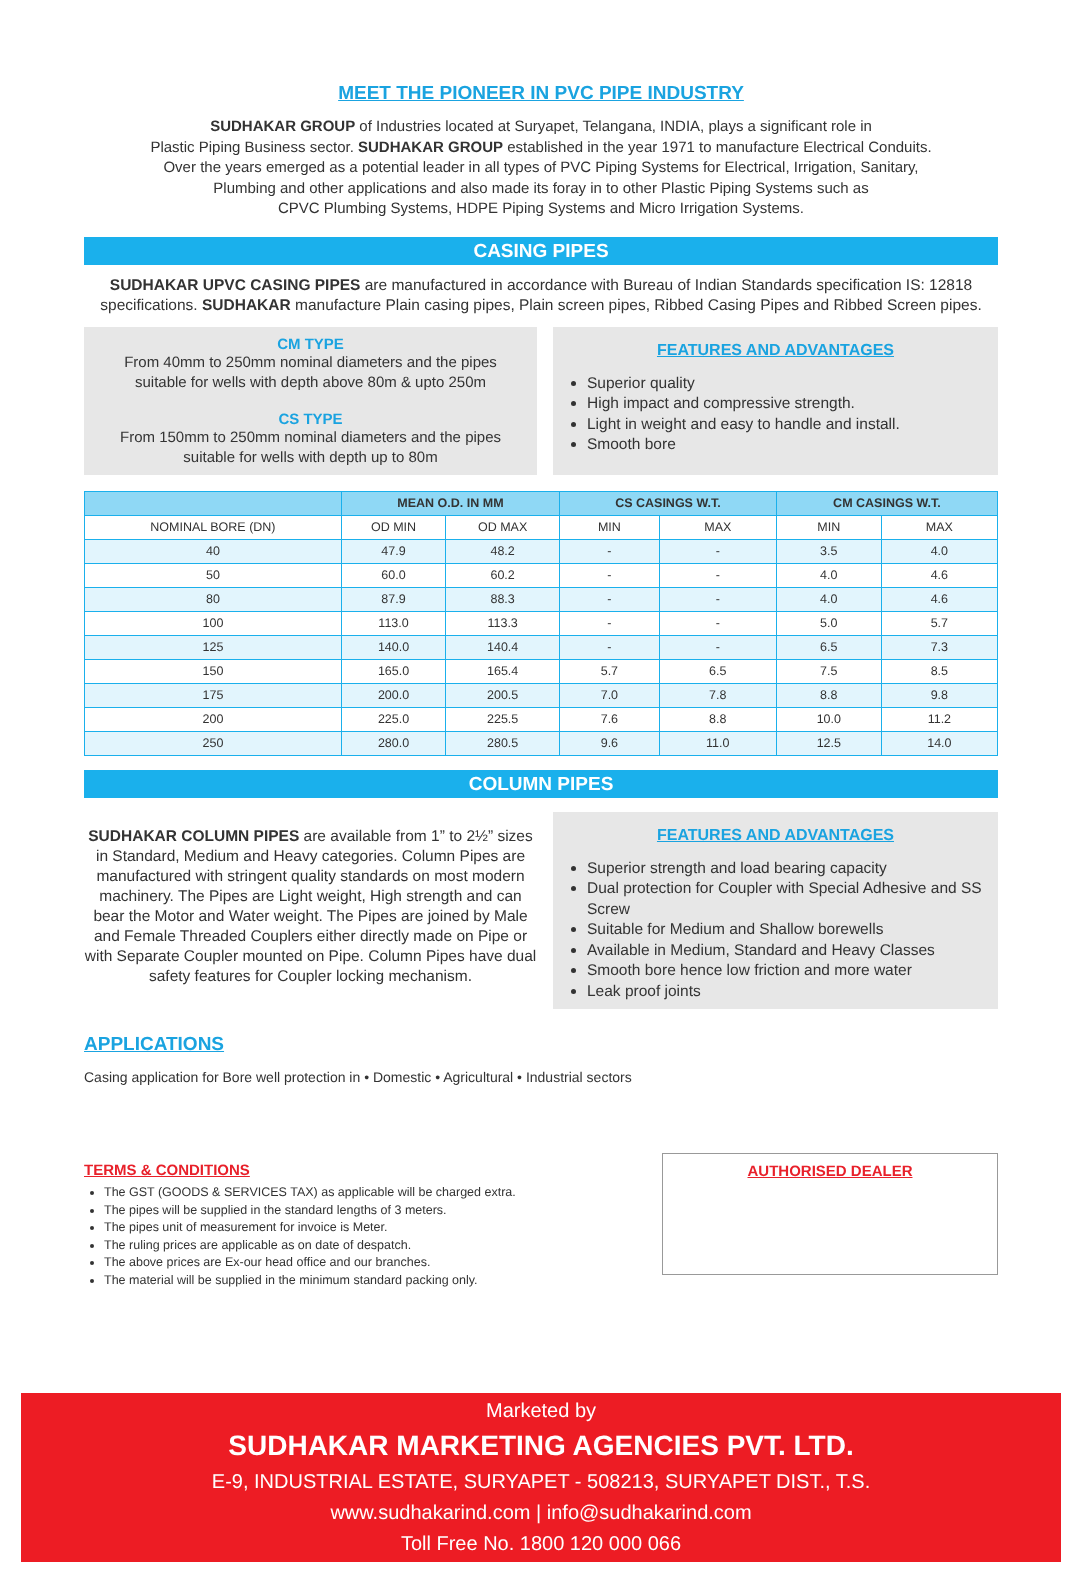MEET THE PIONEER IN PVC PIPE INDUSTRY
SUDHAKAR GROUP of Industries located at Suryapet, Telangana, INDIA, plays a significant role in
Plastic Piping Business sector. SUDHAKAR GROUP established in the year 1971 to manufacture Electrical Conduits.
Over the years emerged as a potential leader in all types of PVC Piping Systems for Electrical, Irrigation, Sanitary,
Plumbing and other applications and also made its foray in to other Plastic Piping Systems such as
CPVC Plumbing Systems, HDPE Piping Systems and Micro Irrigation Systems.
CASING PIPES
SUDHAKAR UPVC CASING PIPES are manufactured in accordance with Bureau of Indian Standards specification IS: 12818 specifications. SUDHAKAR manufacture Plain casing pipes, Plain screen pipes, Ribbed Casing Pipes and Ribbed Screen pipes.
CM TYPE
From 40mm to 250mm nominal diameters and the pipes suitable for wells with depth above 80m & upto 250m
CS TYPE
From 150mm to 250mm nominal diameters and the pipes suitable for wells with depth up to 80m
FEATURES AND ADVANTAGES
Superior quality
High impact and compressive strength.
Light in weight and easy to handle and install.
Smooth bore
| | MEAN O.D. IN MM | | CS CASINGS W.T. | | CM CASINGS W.T. | |
| --- | --- | --- | --- | --- | --- | --- |
| NOMINAL BORE (DN) | OD MIN | OD MAX | MIN | MAX | MIN | MAX |
| 40 | 47.9 | 48.2 | - | - | 3.5 | 4.0 |
| 50 | 60.0 | 60.2 | - | - | 4.0 | 4.6 |
| 80 | 87.9 | 88.3 | - | - | 4.0 | 4.6 |
| 100 | 113.0 | 113.3 | - | - | 5.0 | 5.7 |
| 125 | 140.0 | 140.4 | - | - | 6.5 | 7.3 |
| 150 | 165.0 | 165.4 | 5.7 | 6.5 | 7.5 | 8.5 |
| 175 | 200.0 | 200.5 | 7.0 | 7.8 | 8.8 | 9.8 |
| 200 | 225.0 | 225.5 | 7.6 | 8.8 | 10.0 | 11.2 |
| 250 | 280.0 | 280.5 | 9.6 | 11.0 | 12.5 | 14.0 |
COLUMN PIPES
SUDHAKAR COLUMN PIPES are available from 1” to 2½” sizes in Standard, Medium and Heavy categories. Column Pipes are manufactured with stringent quality standards on most modern machinery. The Pipes are Light weight, High strength and can bear the Motor and Water weight. The Pipes are joined by Male and Female Threaded Couplers either directly made on Pipe or with Separate Coupler mounted on Pipe. Column Pipes have dual safety features for Coupler locking mechanism.
FEATURES AND ADVANTAGES
Superior strength and load bearing capacity
Dual protection for Coupler with Special Adhesive and SS Screw
Suitable for Medium and Shallow borewells
Available in Medium, Standard and Heavy Classes
Smooth bore hence low friction and more water
Leak proof joints
APPLICATIONS
Casing application for Bore well protection in • Domestic • Agricultural • Industrial sectors
TERMS & CONDITIONS
The GST (GOODS & SERVICES TAX) as applicable will be charged extra.
The pipes will be supplied in the standard lengths of 3 meters.
The pipes unit of measurement for invoice is Meter.
The ruling prices are applicable as on date of despatch.
The above prices are Ex-our head office and our branches.
The material will be supplied in the minimum standard packing only.
AUTHORISED DEALER
Marketed by
SUDHAKAR MARKETING AGENCIES PVT. LTD.
E-9, INDUSTRIAL ESTATE, SURYAPET - 508213, SURYAPET DIST., T.S.
www.sudhakarind.com | info@sudhakarind.com
Toll Free No. 1800 120 000 066